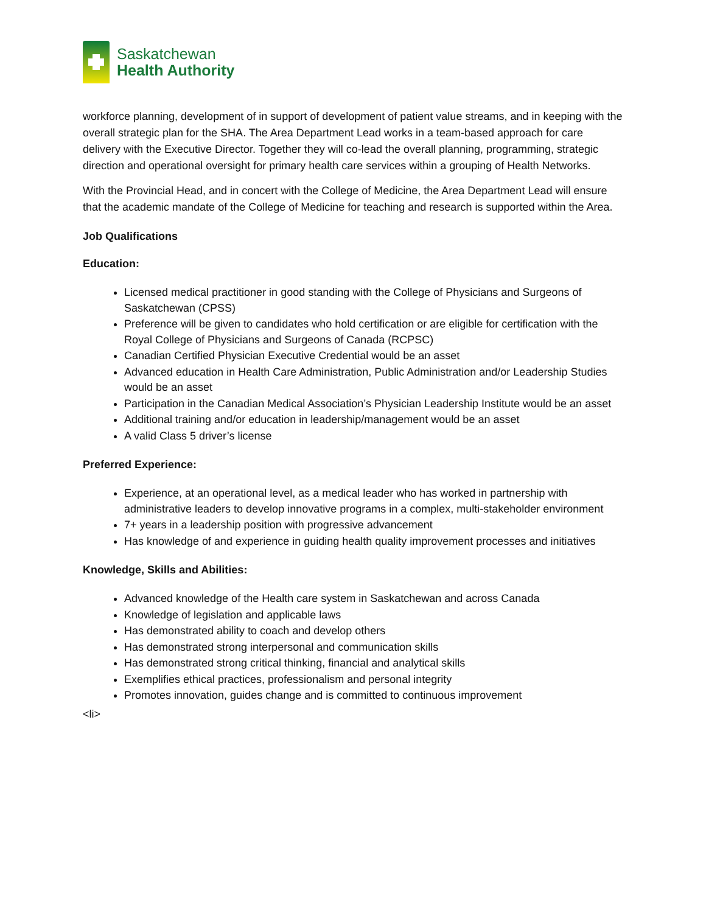Saskatchewan
Health Authority
workforce planning, development of in support of development of patient value streams, and in keeping with the overall strategic plan for the SHA. The Area Department Lead works in a team-based approach for care delivery with the Executive Director. Together they will co-lead the overall planning, programming, strategic direction and operational oversight for primary health care services within a grouping of Health Networks.
With the Provincial Head, and in concert with the College of Medicine, the Area Department Lead will ensure that the academic mandate of the College of Medicine for teaching and research is supported within the Area.
Job Qualifications
Education:
Licensed medical practitioner in good standing with the College of Physicians and Surgeons of Saskatchewan (CPSS)
Preference will be given to candidates who hold certification or are eligible for certification with the Royal College of Physicians and Surgeons of Canada (RCPSC)
Canadian Certified Physician Executive Credential would be an asset
Advanced education in Health Care Administration, Public Administration and/or Leadership Studies would be an asset
Participation in the Canadian Medical Association’s Physician Leadership Institute would be an asset
Additional training and/or education in leadership/management would be an asset
A valid Class 5 driver’s license
Preferred Experience:
Experience, at an operational level, as a medical leader who has worked in partnership with administrative leaders to develop innovative programs in a complex, multi-stakeholder environment
7+ years in a leadership position with progressive advancement
Has knowledge of and experience in guiding health quality improvement processes and initiatives
Knowledge, Skills and Abilities:
Advanced knowledge of the Health care system in Saskatchewan and across Canada
Knowledge of legislation and applicable laws
Has demonstrated ability to coach and develop others
Has demonstrated strong interpersonal and communication skills
Has demonstrated strong critical thinking, financial and analytical skills
Exemplifies ethical practices, professionalism and personal integrity
Promotes innovation, guides change and is committed to continuous improvement
<li>